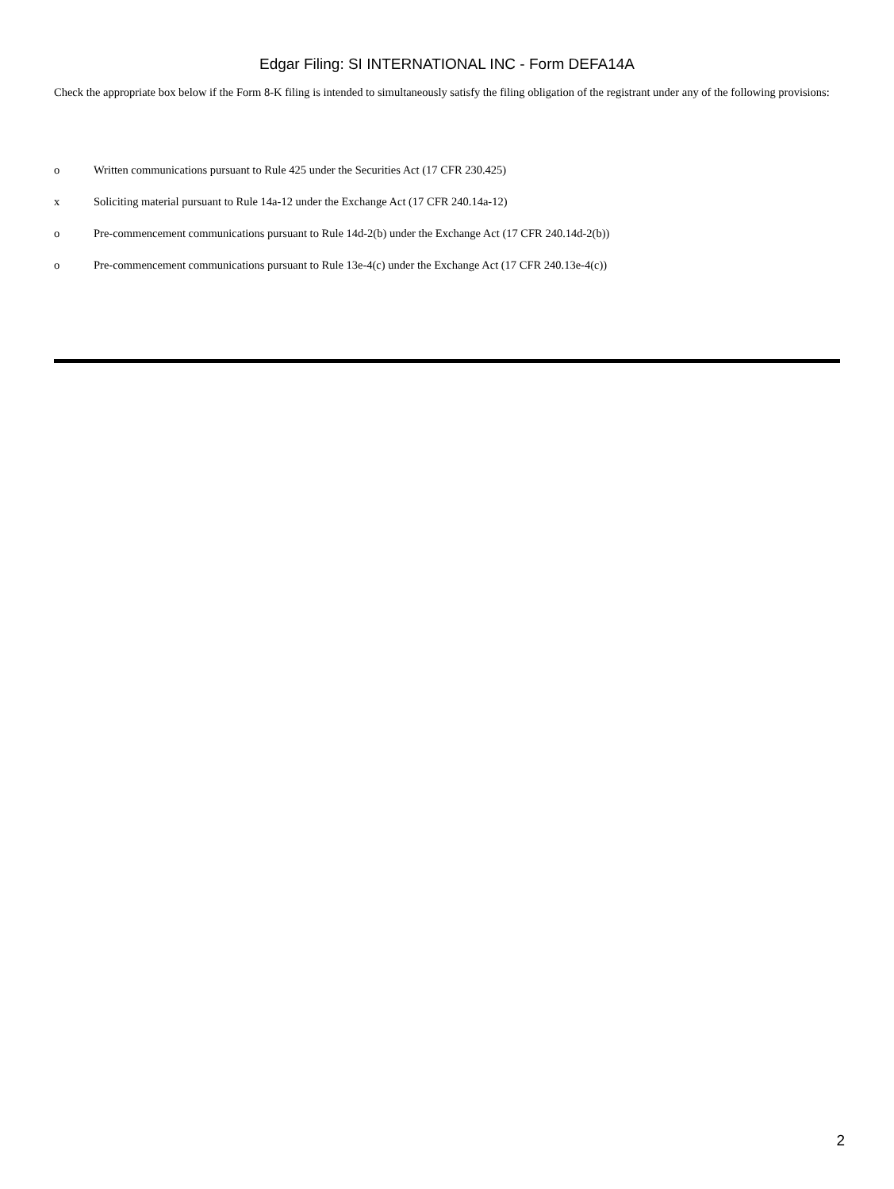Edgar Filing: SI INTERNATIONAL INC - Form DEFA14A
Check the appropriate box below if the Form 8-K filing is intended to simultaneously satisfy the filing obligation of the registrant under any of the following provisions:
o Written communications pursuant to Rule 425 under the Securities Act (17 CFR 230.425)
x Soliciting material pursuant to Rule 14a-12 under the Exchange Act (17 CFR 240.14a-12)
o Pre-commencement communications pursuant to Rule 14d-2(b) under the Exchange Act (17 CFR 240.14d-2(b))
o Pre-commencement communications pursuant to Rule 13e-4(c) under the Exchange Act (17 CFR 240.13e-4(c))
2